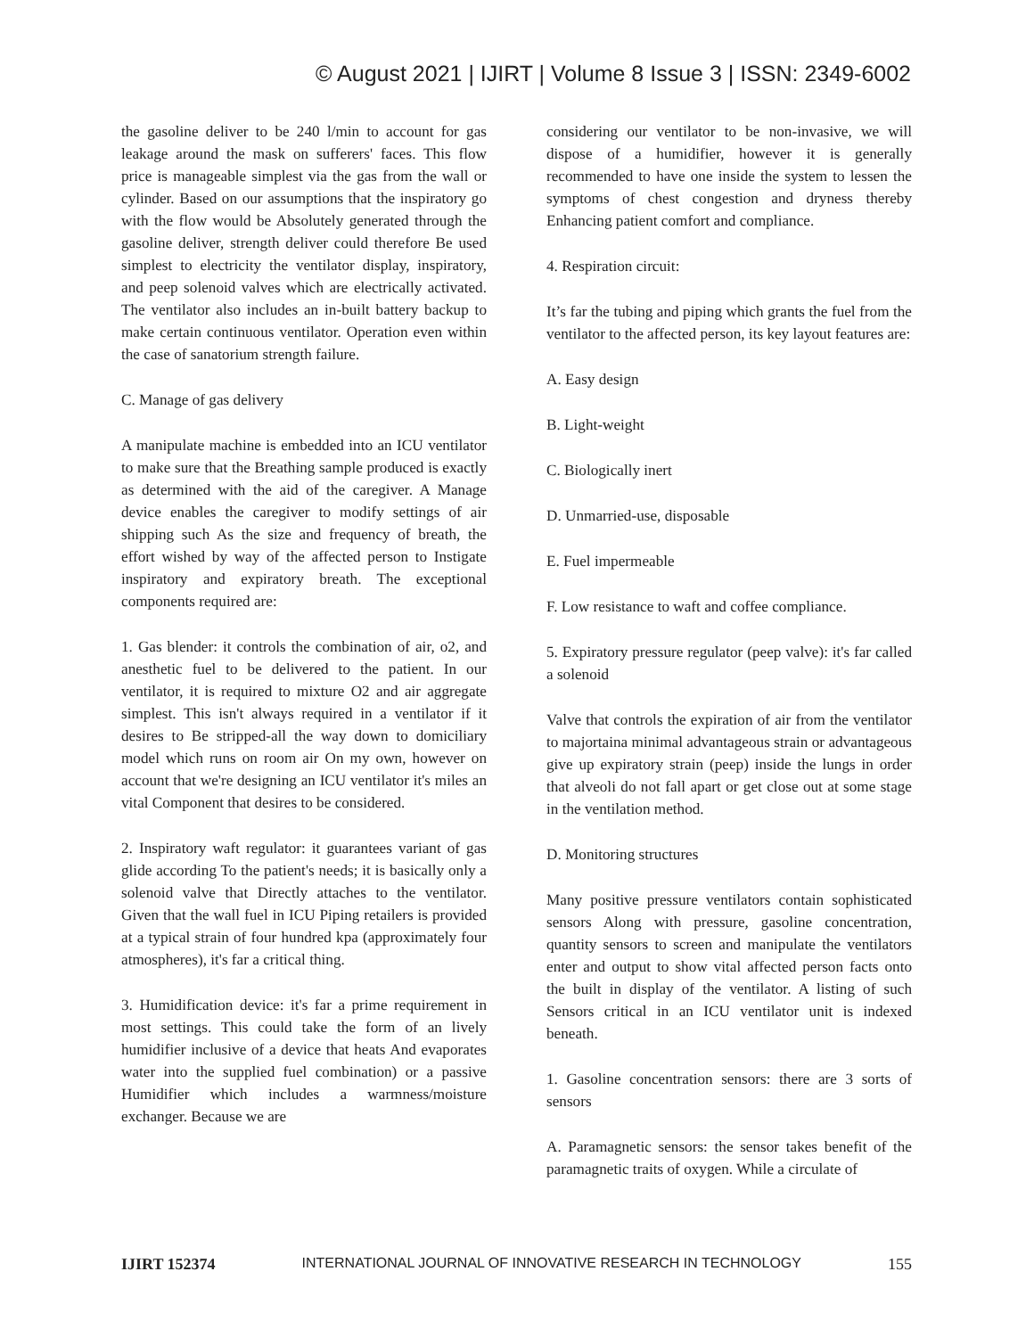© August 2021 | IJIRT | Volume 8 Issue 3 | ISSN: 2349-6002
the gasoline deliver to be 240 l/min to account for gas leakage around the mask on sufferers' faces. This flow price is manageable simplest via the gas from the wall or cylinder. Based on our assumptions that the inspiratory go with the flow would be Absolutely generated through the gasoline deliver, strength deliver could therefore Be used simplest to electricity the ventilator display, inspiratory, and peep solenoid valves which are electrically activated. The ventilator also includes an in-built battery backup to make certain continuous ventilator. Operation even within the case of sanatorium strength failure.
C. Manage of gas delivery
A manipulate machine is embedded into an ICU ventilator to make sure that the Breathing sample produced is exactly as determined with the aid of the caregiver. A Manage device enables the caregiver to modify settings of air shipping such As the size and frequency of breath, the effort wished by way of the affected person to Instigate inspiratory and expiratory breath. The exceptional components required are:
1. Gas blender: it controls the combination of air, o2, and anesthetic fuel to be delivered to the patient. In our ventilator, it is required to mixture O2 and air aggregate simplest. This isn't always required in a ventilator if it desires to Be stripped-all the way down to domiciliary model which runs on room air On my own, however on account that we're designing an ICU ventilator it's miles an vital Component that desires to be considered.
2. Inspiratory waft regulator: it guarantees variant of gas glide according To the patient's needs; it is basically only a solenoid valve that Directly attaches to the ventilator. Given that the wall fuel in ICU Piping retailers is provided at a typical strain of four hundred kpa (approximately four atmospheres), it's far a critical thing.
3. Humidification device: it's far a prime requirement in most settings. This could take the form of an lively humidifier inclusive of a device that heats And evaporates water into the supplied fuel combination) or a passive Humidifier which includes a warmness/moisture exchanger. Because we are
considering our ventilator to be non-invasive, we will dispose of a humidifier, however it is generally recommended to have one inside the system to lessen the symptoms of chest congestion and dryness thereby Enhancing patient comfort and compliance.
4. Respiration circuit:
It’s far the tubing and piping which grants the fuel from the ventilator to the affected person, its key layout features are:
A. Easy design
B. Light-weight
C. Biologically inert
D. Unmarried-use, disposable
E. Fuel impermeable
F. Low resistance to waft and coffee compliance.
5. Expiratory pressure regulator (peep valve): it's far called a solenoid
Valve that controls the expiration of air from the ventilator to majortaina minimal advantageous strain or advantageous give up expiratory strain (peep) inside the lungs in order that alveoli do not fall apart or get close out at some stage in the ventilation method.
D. Monitoring structures
Many positive pressure ventilators contain sophisticated sensors Along with pressure, gasoline concentration, quantity sensors to screen and manipulate the ventilators enter and output to show vital affected person facts onto the built in display of the ventilator. A listing of such Sensors critical in an ICU ventilator unit is indexed beneath.
1. Gasoline concentration sensors: there are 3 sorts of sensors
A. Paramagnetic sensors: the sensor takes benefit of the paramagnetic traits of oxygen. While a circulate of
IJIRT 152374 INTERNATIONAL JOURNAL OF INNOVATIVE RESEARCH IN TECHNOLOGY 155